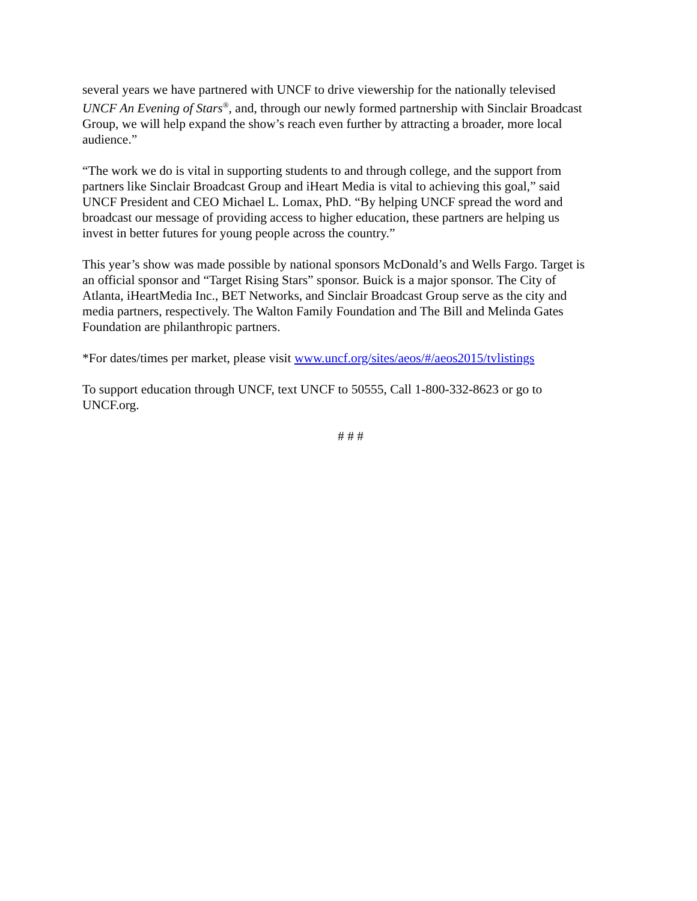several years we have partnered with UNCF to drive viewership for the nationally televised
UNCF An Evening of Stars<sup>®</sup>, and, through our newly formed partnership with Sinclair Broadcast
Group, we will help expand the show’s reach even further by attracting a broader, more local
audience.”
“The work we do is vital in supporting students to and through college, and the support from
partners like Sinclair Broadcast Group and iHeart Media is vital to achieving this goal,” said
UNCF President and CEO Michael L. Lomax, PhD. “By helping UNCF spread the word and
broadcast our message of providing access to higher education, these partners are helping us
invest in better futures for young people across the country.”
This year’s show was made possible by national sponsors McDonald’s and Wells Fargo. Target is
an official sponsor and “Target Rising Stars” sponsor. Buick is a major sponsor. The City of
Atlanta, iHeartMedia Inc., BET Networks, and Sinclair Broadcast Group serve as the city and
media partners, respectively. The Walton Family Foundation and The Bill and Melinda Gates
Foundation are philanthropic partners.
*For dates/times per market, please visit www.uncf.org/sites/aeos/#/aeos2015/tvlistings
To support education through UNCF, text UNCF to 50555, Call 1-800-332-8623 or go to
UNCF.org.
# # #